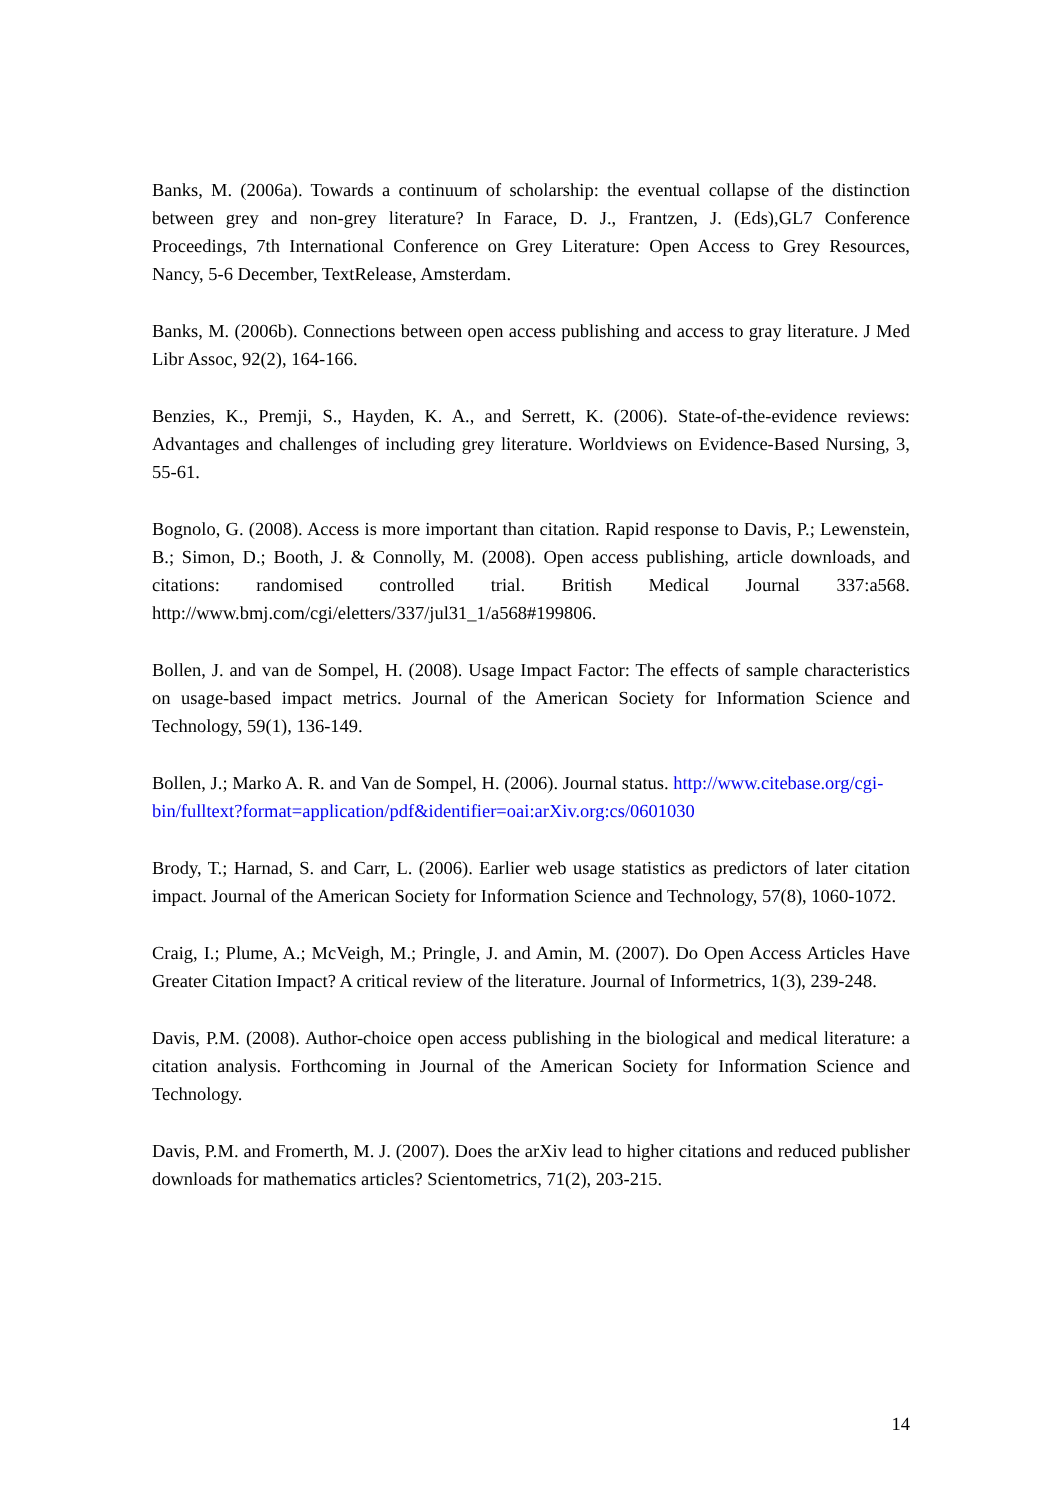Banks, M. (2006a). Towards a continuum of scholarship: the eventual collapse of the distinction between grey and non-grey literature? In Farace, D. J., Frantzen, J. (Eds),GL7 Conference Proceedings, 7th International Conference on Grey Literature: Open Access to Grey Resources, Nancy, 5-6 December, TextRelease, Amsterdam.
Banks, M. (2006b). Connections between open access publishing and access to gray literature. J Med Libr Assoc, 92(2), 164-166.
Benzies, K., Premji, S., Hayden, K. A., and Serrett, K. (2006). State-of-the-evidence reviews: Advantages and challenges of including grey literature. Worldviews on Evidence-Based Nursing, 3, 55-61.
Bognolo, G. (2008). Access is more important than citation. Rapid response to Davis, P.; Lewenstein, B.; Simon, D.; Booth, J. & Connolly, M. (2008). Open access publishing, article downloads, and citations: randomised controlled trial. British Medical Journal 337:a568. http://www.bmj.com/cgi/eletters/337/jul31_1/a568#199806.
Bollen, J. and van de Sompel, H. (2008). Usage Impact Factor: The effects of sample characteristics on usage-based impact metrics. Journal of the American Society for Information Science and Technology, 59(1), 136-149.
Bollen, J.; Marko A. R. and Van de Sompel, H. (2006). Journal status. http://www.citebase.org/cgi-
bin/fulltext?format=application/pdf&identifier=oai:arXiv.org:cs/0601030
Brody, T.; Harnad, S. and Carr, L. (2006). Earlier web usage statistics as predictors of later citation impact. Journal of the American Society for Information Science and Technology, 57(8), 1060-1072.
Craig, I.; Plume, A.; McVeigh, M.; Pringle, J. and Amin, M. (2007). Do Open Access Articles Have Greater Citation Impact? A critical review of the literature. Journal of Informetrics, 1(3), 239-248.
Davis, P.M. (2008). Author-choice open access publishing in the biological and medical literature: a citation analysis. Forthcoming in Journal of the American Society for Information Science and Technology.
Davis, P.M. and Fromerth, M. J. (2007). Does the arXiv lead to higher citations and reduced publisher downloads for mathematics articles? Scientometrics, 71(2), 203-215.
14